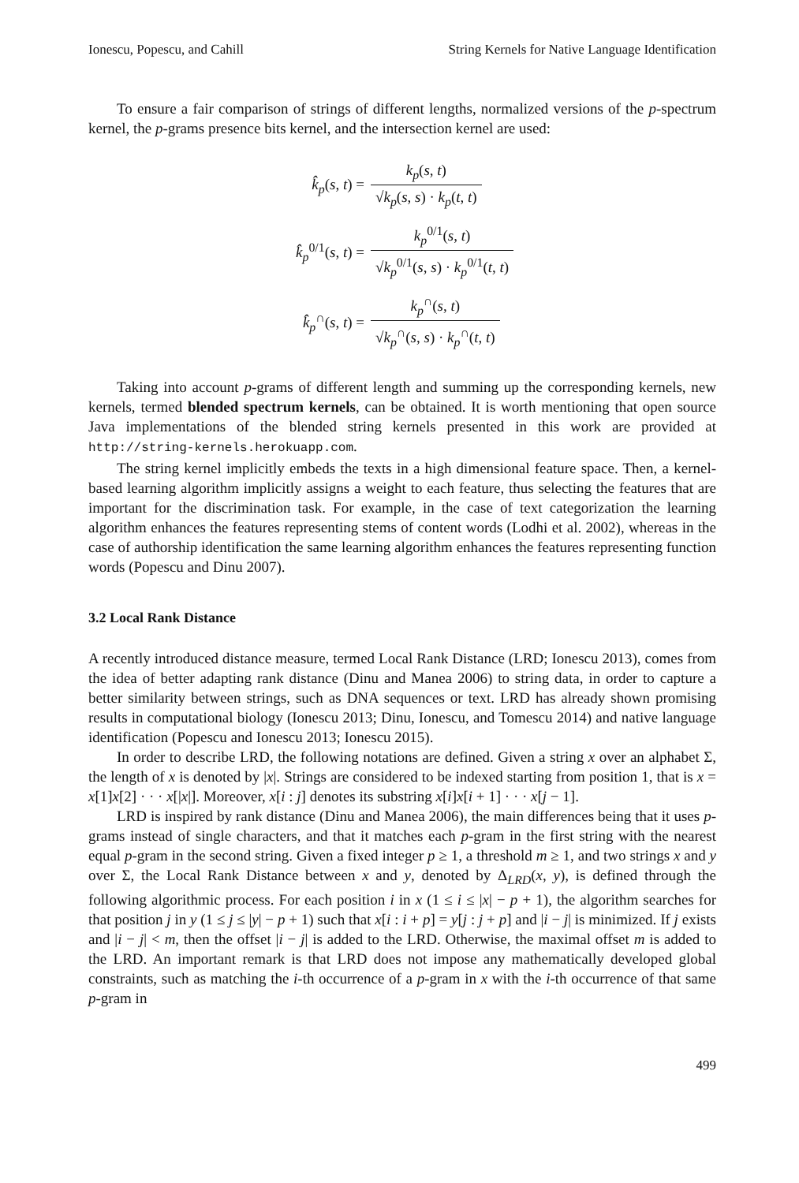Ionescu, Popescu, and Cahill String Kernels for Native Language Identification
To ensure a fair comparison of strings of different lengths, normalized versions of the p-spectrum kernel, the p-grams presence bits kernel, and the intersection kernel are used:
k̂<sub>p</sub>(s, t) = k<sub>p</sub>(s, t) √k<sub>p</sub>(s, s) · k<sub>p</sub>(t, t)
k̂<sub>p</sub><sup>0/1</sup>(s, t) = k<sub>p</sub><sup>0/1</sup>(s, t) √k<sub>p</sub><sup>0/1</sup>(s, s) · k<sub>p</sub><sup>0/1</sup>(t, t)
k̂<sub>p</sub><sup>∩</sup>(s, t) = k<sub>p</sub><sup>∩</sup>(s, t) √k<sub>p</sub><sup>∩</sup>(s, s) · k<sub>p</sub><sup>∩</sup>(t, t)
Taking into account p-grams of different length and summing up the corresponding kernels, new kernels, termed blended spectrum kernels, can be obtained. It is worth mentioning that open source Java implementations of the blended string kernels presented in this work are provided at http://string-kernels.herokuapp.com.
The string kernel implicitly embeds the texts in a high dimensional feature space. Then, a kernel-based learning algorithm implicitly assigns a weight to each feature, thus selecting the features that are important for the discrimination task. For example, in the case of text categorization the learning algorithm enhances the features representing stems of content words (Lodhi et al. 2002), whereas in the case of authorship identification the same learning algorithm enhances the features representing function words (Popescu and Dinu 2007).
3.2 Local Rank Distance
A recently introduced distance measure, termed Local Rank Distance (LRD; Ionescu 2013), comes from the idea of better adapting rank distance (Dinu and Manea 2006) to string data, in order to capture a better similarity between strings, such as DNA sequences or text. LRD has already shown promising results in computational biology (Ionescu 2013; Dinu, Ionescu, and Tomescu 2014) and native language identification (Popescu and Ionescu 2013; Ionescu 2015).
In order to describe LRD, the following notations are defined. Given a string x over an alphabet Σ, the length of x is denoted by |x|. Strings are considered to be indexed starting from position 1, that is x = x[1]x[2] · · · x[|x|]. Moreover, x[i : j] denotes its substring x[i]x[i + 1] · · · x[j − 1].
LRD is inspired by rank distance (Dinu and Manea 2006), the main differences being that it uses p-grams instead of single characters, and that it matches each p-gram in the first string with the nearest equal p-gram in the second string. Given a fixed integer p ≥ 1, a threshold m ≥ 1, and two strings x and y over Σ, the Local Rank Distance between x and y, denoted by Δ<sub>LRD</sub>(x, y), is defined through the following algorithmic process. For each position i in x (1 ≤ i ≤ |x| − p + 1), the algorithm searches for that position j in y (1 ≤ j ≤ |y| − p + 1) such that x[i : i + p] = y[j : j + p] and |i − j| is minimized. If j exists and |i − j| < m, then the offset |i − j| is added to the LRD. Otherwise, the maximal offset m is added to the LRD. An important remark is that LRD does not impose any mathematically developed global constraints, such as matching the i-th occurrence of a p-gram in x with the i-th occurrence of that same p-gram in
499